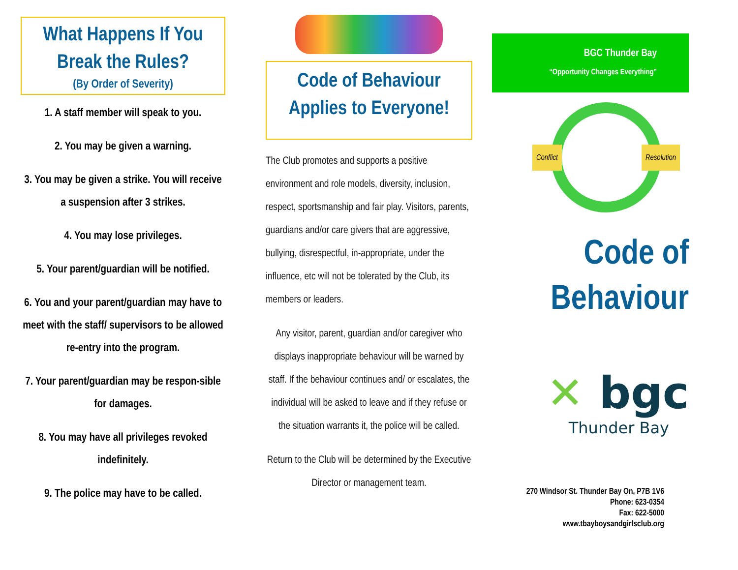What Happens If You Break the Rules?
(By Order of Severity)
1. A staff member will speak to you.
2. You may be given a warning.
3. You may be given a strike. You will receive a suspension after 3 strikes.
4. You may lose privileges.
5. Your parent/guardian will be notified.
6. You and your parent/guardian may have to meet with the staff/ supervisors to be allowed re-entry into the program.
7. Your parent/guardian may be respon-sible for damages.
8. You may have all privileges revoked indefinitely.
9. The police may have to be called.
Code of Behaviour Applies to Everyone!
The Club promotes and supports a positive environment and role models, diversity, inclusion, respect, sportsmanship and fair play. Visitors, parents, guardians and/or care givers that are aggressive, bullying, disrespectful, in-appropriate, under the influence, etc will not be tolerated by the Club, its members or leaders.
Any visitor, parent, guardian and/or caregiver who displays inappropriate behaviour will be warned by staff. If the behaviour continues and/ or escalates, the individual will be asked to leave and if they refuse or the situation warrants it, the police will be called.
Return to the Club will be determined by the Executive Director or management team.
BGC Thunder Bay
“Opportunity Changes Everything”
Conflict Resolution
Code of
Behaviour
✕ bgc
Thunder Bay
270 Windsor St. Thunder Bay On, P7B 1V6
Phone: 623-0354
Fax: 622-5000
www.tbayboysandgirlsclub.org